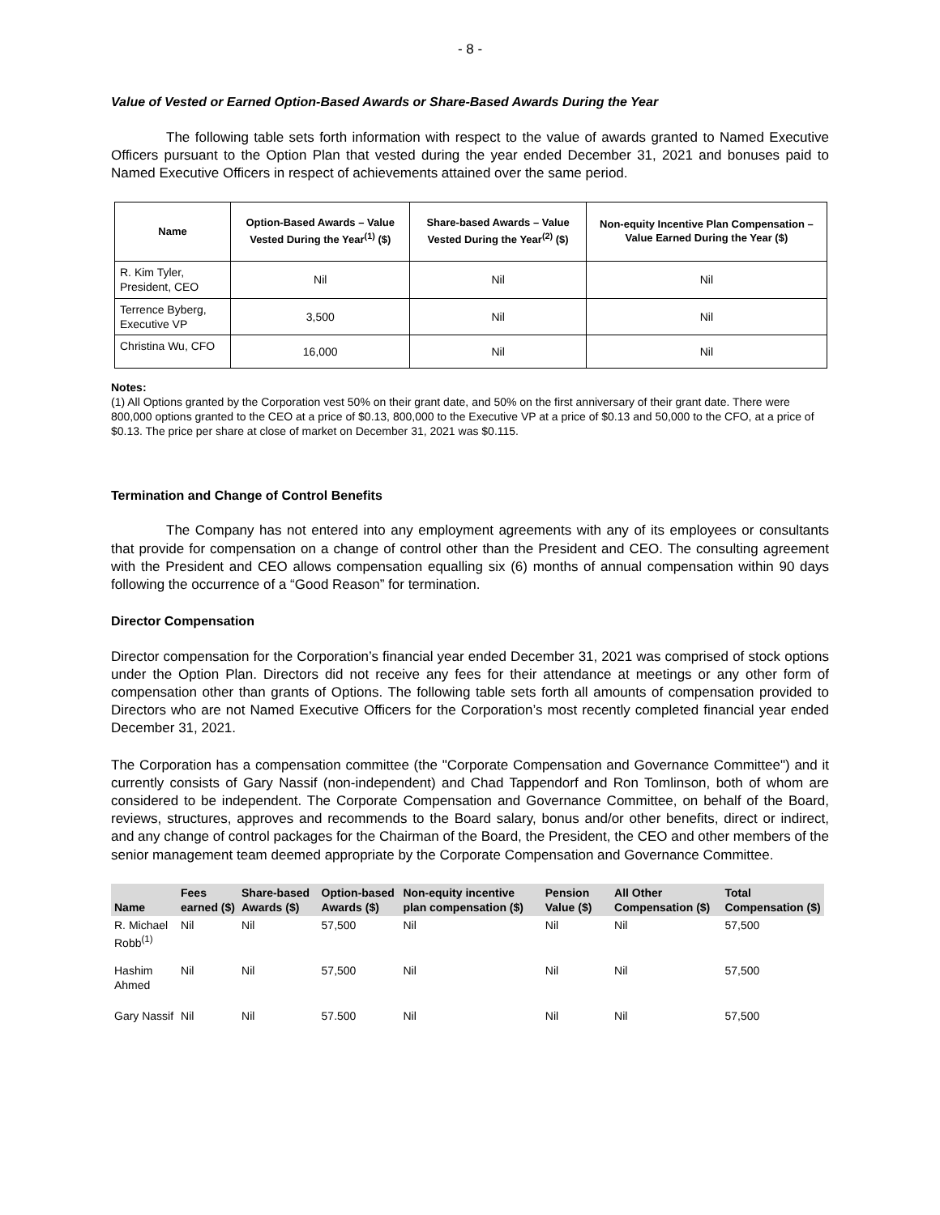- 8 -
Value of Vested or Earned Option-Based Awards or Share-Based Awards During the Year
The following table sets forth information with respect to the value of awards granted to Named Executive Officers pursuant to the Option Plan that vested during the year ended December 31, 2021 and bonuses paid to Named Executive Officers in respect of achievements attained over the same period.
| Name | Option-Based Awards – Value Vested During the Year<sup>(1)</sup> ($) | Share-based Awards – Value Vested During the Year<sup>(2)</sup> ($) | Non-equity Incentive Plan Compensation – Value Earned During the Year ($) |
| --- | --- | --- | --- |
| R. Kim Tyler, President, CEO | Nil | Nil | Nil |
| Terrence Byberg, Executive VP | 3,500 | Nil | Nil |
| Christina Wu, CFO | 16,000 | Nil | Nil |
Notes:
(1) All Options granted by the Corporation vest 50% on their grant date, and 50% on the first anniversary of their grant date. There were 800,000 options granted to the CEO at a price of $0.13, 800,000 to the Executive VP at a price of $0.13 and 50,000 to the CFO, at a price of $0.13. The price per share at close of market on December 31, 2021 was $0.115.
Termination and Change of Control Benefits
The Company has not entered into any employment agreements with any of its employees or consultants that provide for compensation on a change of control other than the President and CEO. The consulting agreement with the President and CEO allows compensation equalling six (6) months of annual compensation within 90 days following the occurrence of a “Good Reason” for termination.
Director Compensation
Director compensation for the Corporation’s financial year ended December 31, 2021 was comprised of stock options under the Option Plan. Directors did not receive any fees for their attendance at meetings or any other form of compensation other than grants of Options. The following table sets forth all amounts of compensation provided to Directors who are not Named Executive Officers for the Corporation’s most recently completed financial year ended December 31, 2021.
The Corporation has a compensation committee (the "Corporate Compensation and Governance Committee") and it currently consists of Gary Nassif (non-independent) and Chad Tappendorf and Ron Tomlinson, both of whom are considered to be independent. The Corporate Compensation and Governance Committee, on behalf of the Board, reviews, structures, approves and recommends to the Board salary, bonus and/or other benefits, direct or indirect, and any change of control packages for the Chairman of the Board, the President, the CEO and other members of the senior management team deemed appropriate by the Corporate Compensation and Governance Committee.
| Name | Fees earned ($) | Share-based Awards ($) | Option-based Awards ($) | Non-equity incentive plan compensation ($) | Pension Value ($) | All Other Compensation ($) | Total Compensation ($) |
| --- | --- | --- | --- | --- | --- | --- | --- |
| R. Michael Robb<sup>(1)</sup> | Nil | Nil | 57,500 | Nil | Nil | Nil | 57,500 |
| Hashim Ahmed | Nil | Nil | 57,500 | Nil | Nil | Nil | 57,500 |
| Gary Nassif | Nil | Nil | 57.500 | Nil | Nil | Nil | 57,500 |